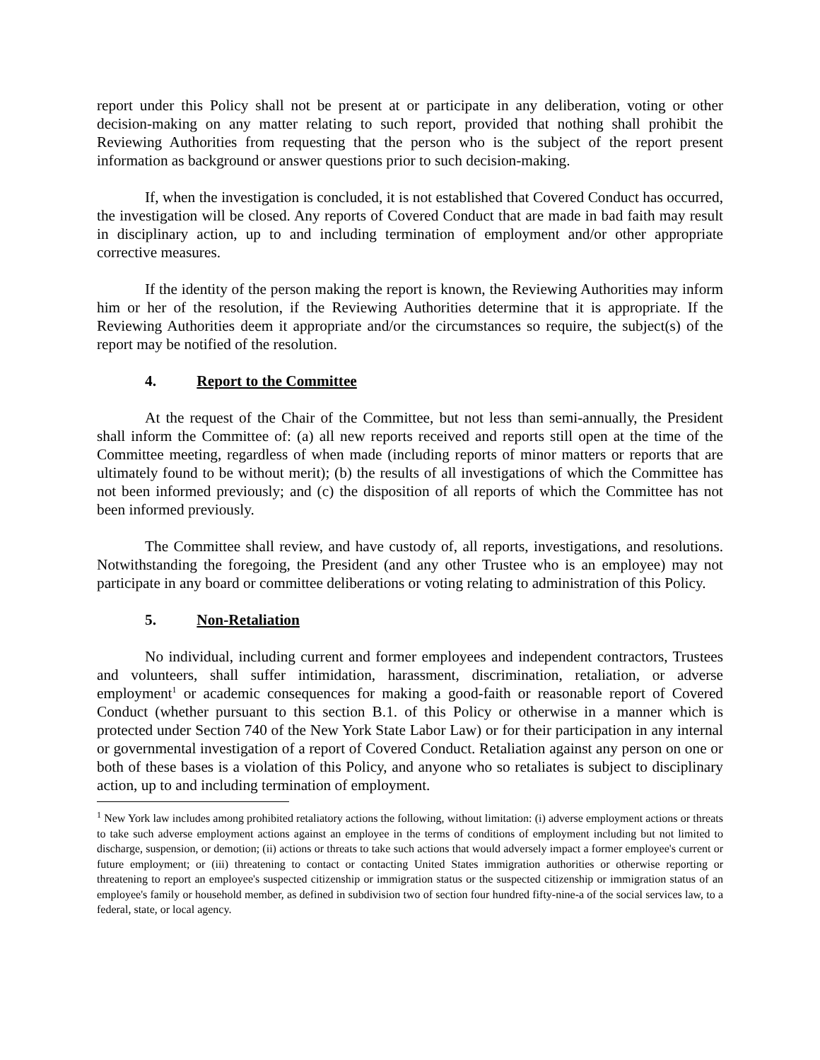report under this Policy shall not be present at or participate in any deliberation, voting or other decision-making on any matter relating to such report, provided that nothing shall prohibit the Reviewing Authorities from requesting that the person who is the subject of the report present information as background or answer questions prior to such decision-making.
If, when the investigation is concluded, it is not established that Covered Conduct has occurred, the investigation will be closed. Any reports of Covered Conduct that are made in bad faith may result in disciplinary action, up to and including termination of employment and/or other appropriate corrective measures.
If the identity of the person making the report is known, the Reviewing Authorities may inform him or her of the resolution, if the Reviewing Authorities determine that it is appropriate. If the Reviewing Authorities deem it appropriate and/or the circumstances so require, the subject(s) of the report may be notified of the resolution.
4. Report to the Committee
At the request of the Chair of the Committee, but not less than semi-annually, the President shall inform the Committee of: (a) all new reports received and reports still open at the time of the Committee meeting, regardless of when made (including reports of minor matters or reports that are ultimately found to be without merit); (b) the results of all investigations of which the Committee has not been informed previously; and (c) the disposition of all reports of which the Committee has not been informed previously.
The Committee shall review, and have custody of, all reports, investigations, and resolutions. Notwithstanding the foregoing, the President (and any other Trustee who is an employee) may not participate in any board or committee deliberations or voting relating to administration of this Policy.
5. Non-Retaliation
No individual, including current and former employees and independent contractors, Trustees and volunteers, shall suffer intimidation, harassment, discrimination, retaliation, or adverse employment<sup>1</sup> or academic consequences for making a good-faith or reasonable report of Covered Conduct (whether pursuant to this section B.1. of this Policy or otherwise in a manner which is protected under Section 740 of the New York State Labor Law) or for their participation in any internal or governmental investigation of a report of Covered Conduct. Retaliation against any person on one or both of these bases is a violation of this Policy, and anyone who so retaliates is subject to disciplinary action, up to and including termination of employment.
<sup>1</sup> New York law includes among prohibited retaliatory actions the following, without limitation: (i) adverse employment actions or threats to take such adverse employment actions against an employee in the terms of conditions of employment including but not limited to discharge, suspension, or demotion; (ii) actions or threats to take such actions that would adversely impact a former employee's current or future employment; or (iii) threatening to contact or contacting United States immigration authorities or otherwise reporting or threatening to report an employee's suspected citizenship or immigration status or the suspected citizenship or immigration status of an employee's family or household member, as defined in subdivision two of section four hundred fifty-nine-a of the social services law, to a federal, state, or local agency.